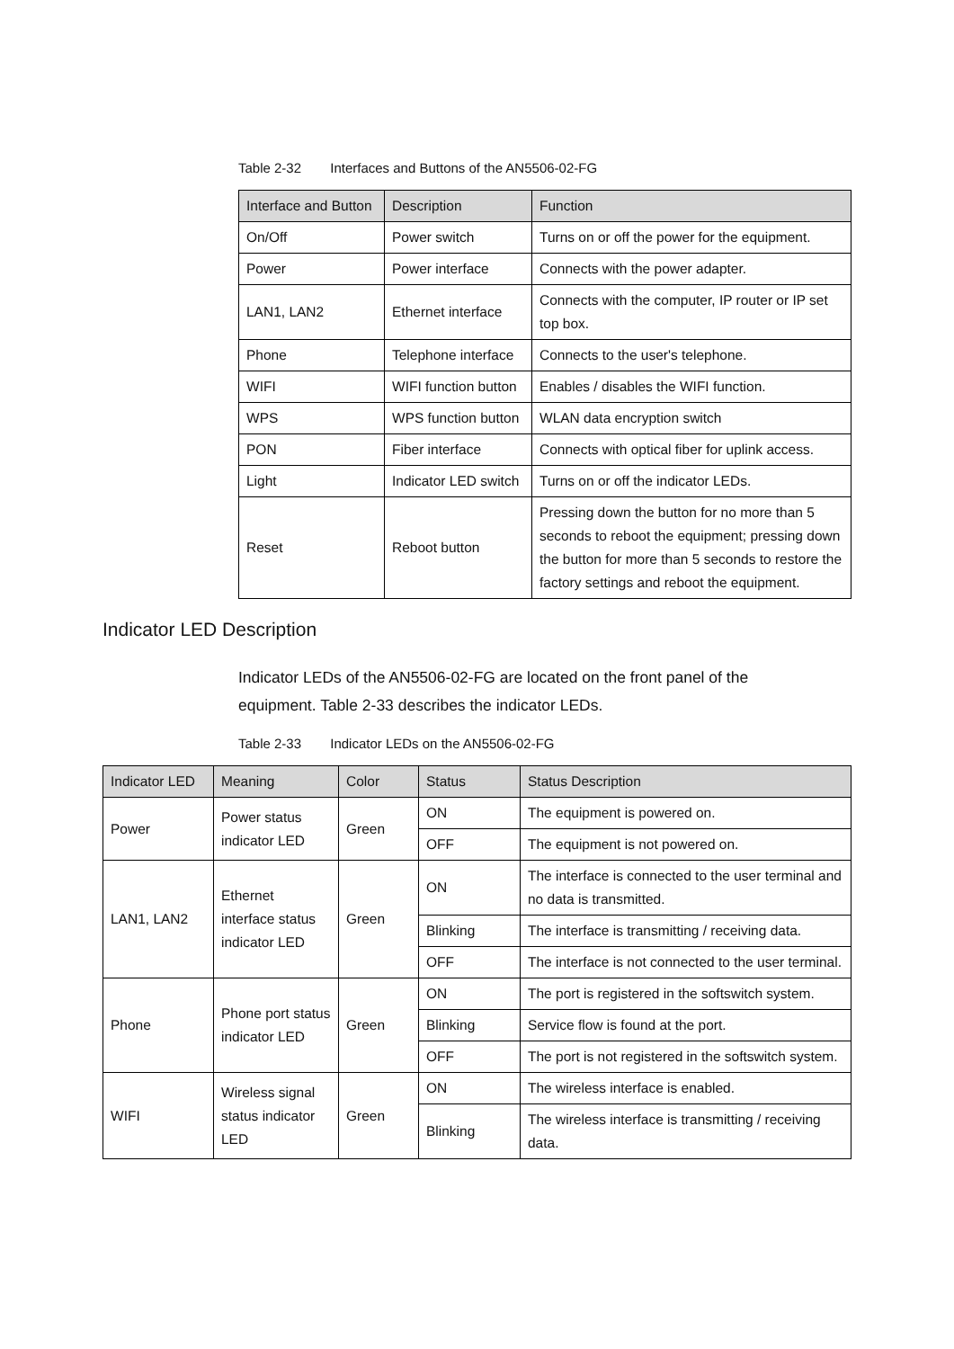Table 2-32 Interfaces and Buttons of the AN5506-02-FG
| Interface and Button | Description | Function |
| --- | --- | --- |
| On/Off | Power switch | Turns on or off the power for the equipment. |
| Power | Power interface | Connects with the power adapter. |
| LAN1, LAN2 | Ethernet interface | Connects with the computer, IP router or IP set top box. |
| Phone | Telephone interface | Connects to the user's telephone. |
| WIFI | WIFI function button | Enables / disables the WIFI function. |
| WPS | WPS function button | WLAN data encryption switch |
| PON | Fiber interface | Connects with optical fiber for uplink access. |
| Light | Indicator LED switch | Turns on or off the indicator LEDs. |
| Reset | Reboot button | Pressing down the button for no more than 5 seconds to reboot the equipment; pressing down the button for more than 5 seconds to restore the factory settings and reboot the equipment. |
Indicator LED Description
Indicator LEDs of the AN5506-02-FG are located on the front panel of the equipment. Table 2-33 describes the indicator LEDs.
Table 2-33 Indicator LEDs on the AN5506-02-FG
| Indicator LED | Meaning | Color | Status | Status Description |
| --- | --- | --- | --- | --- |
| Power | Power status indicator LED | Green | ON | The equipment is powered on. |
| | | | OFF | The equipment is not powered on. |
| LAN1, LAN2 | Ethernet interface status indicator LED | Green | ON | The interface is connected to the user terminal and no data is transmitted. |
| | | | Blinking | The interface is transmitting / receiving data. |
| | | | OFF | The interface is not connected to the user terminal. |
| Phone | Phone port status indicator LED | Green | ON | The port is registered in the softswitch system. |
| | | | Blinking | Service flow is found at the port. |
| | | | OFF | The port is not registered in the softswitch system. |
| WIFI | Wireless signal status indicator LED | Green | ON | The wireless interface is enabled. |
| | | | Blinking | The wireless interface is transmitting / receiving data. |